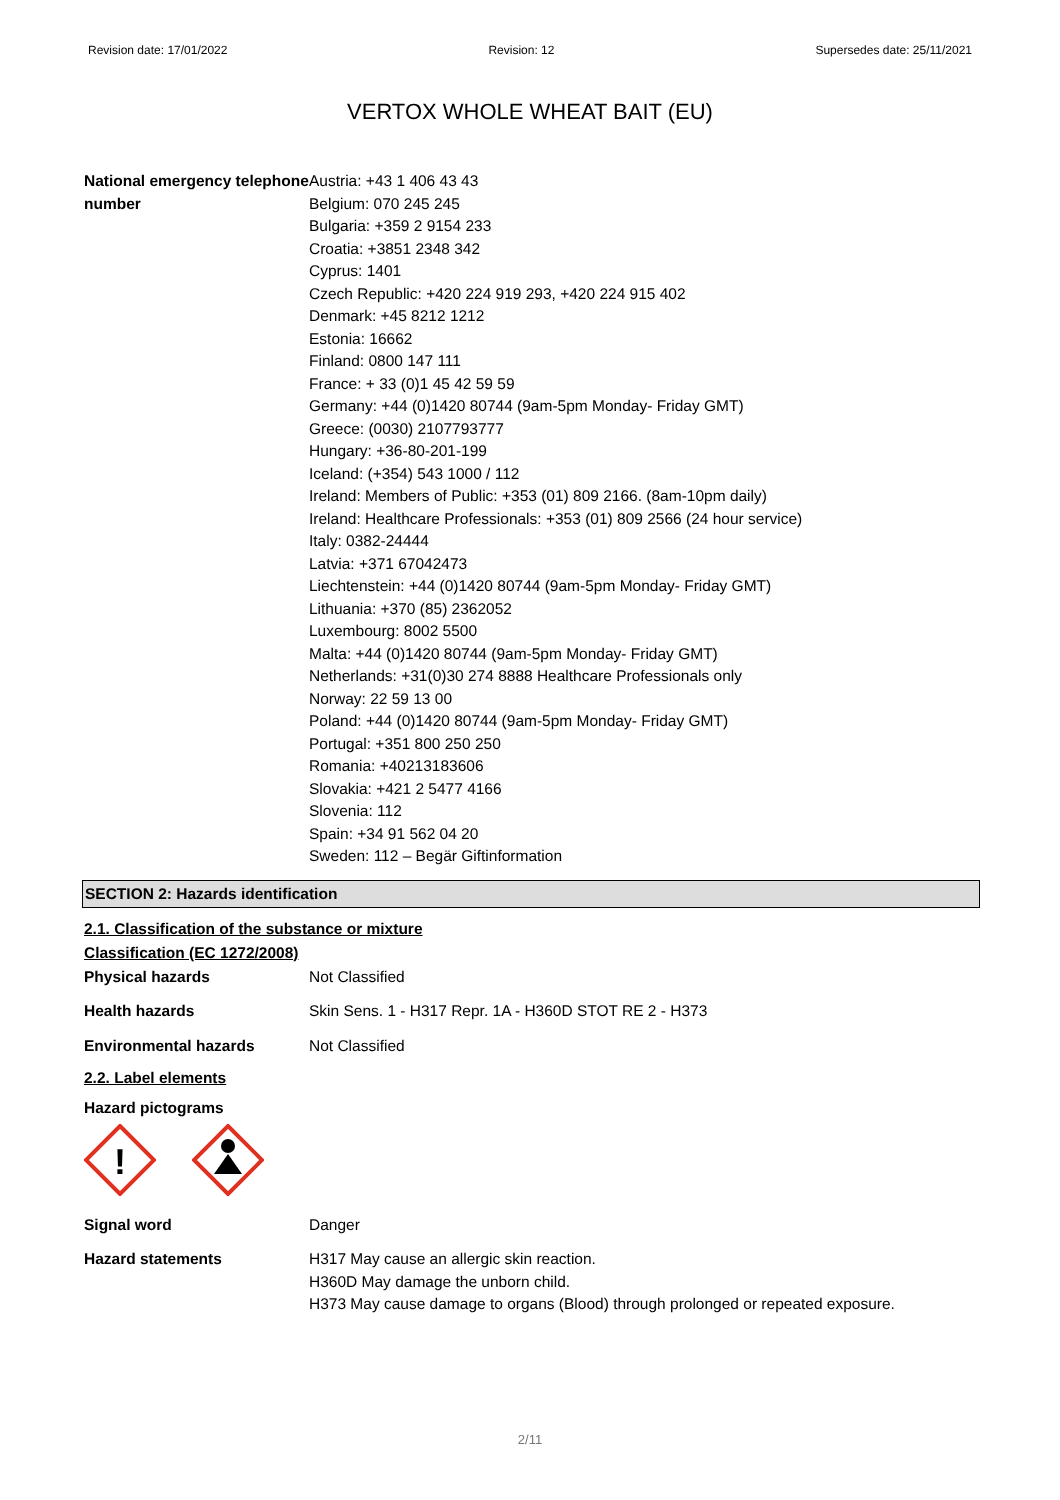Revision date: 17/01/2022 Revision: 12 Supersedes date: 25/11/2021
VERTOX WHOLE WHEAT BAIT (EU)
National emergency telephone number
Austria: +43 1 406 43 43
Belgium: 070 245 245
Bulgaria: +359 2 9154 233
Croatia: +3851 2348 342
Cyprus: 1401
Czech Republic: +420 224 919 293, +420 224 915 402
Denmark: +45 8212 1212
Estonia: 16662
Finland: 0800 147 111
France: + 33 (0)1 45 42 59 59
Germany: +44 (0)1420 80744 (9am-5pm Monday- Friday GMT)
Greece: (0030) 2107793777
Hungary: +36-80-201-199
Iceland: (+354) 543 1000 / 112
Ireland: Members of Public: +353 (01) 809 2166. (8am-10pm daily)
Ireland: Healthcare Professionals: +353 (01) 809 2566 (24 hour service)
Italy: 0382-24444
Latvia: +371 67042473
Liechtenstein: +44 (0)1420 80744 (9am-5pm Monday- Friday GMT)
Lithuania: +370 (85) 2362052
Luxembourg: 8002 5500
Malta: +44 (0)1420 80744 (9am-5pm Monday- Friday GMT)
Netherlands: +31(0)30 274 8888 Healthcare Professionals only
Norway: 22 59 13 00
Poland: +44 (0)1420 80744 (9am-5pm Monday- Friday GMT)
Portugal: +351 800 250 250
Romania: +40213183606
Slovakia: +421 2 5477 4166
Slovenia: 112
Spain: +34 91 562 04 20
Sweden: 112 – Begär Giftinformation
SECTION 2: Hazards identification
2.1. Classification of the substance or mixture
Classification (EC 1272/2008)
Physical hazards Not Classified
Health hazards Skin Sens. 1 - H317 Repr. 1A - H360D STOT RE 2 - H373
Environmental hazards Not Classified
2.2. Label elements
Hazard pictograms
!
Signal word Danger
Hazard statements H317 May cause an allergic skin reaction.
H360D May damage the unborn child.
H373 May cause damage to organs (Blood) through prolonged or repeated exposure.
2/11